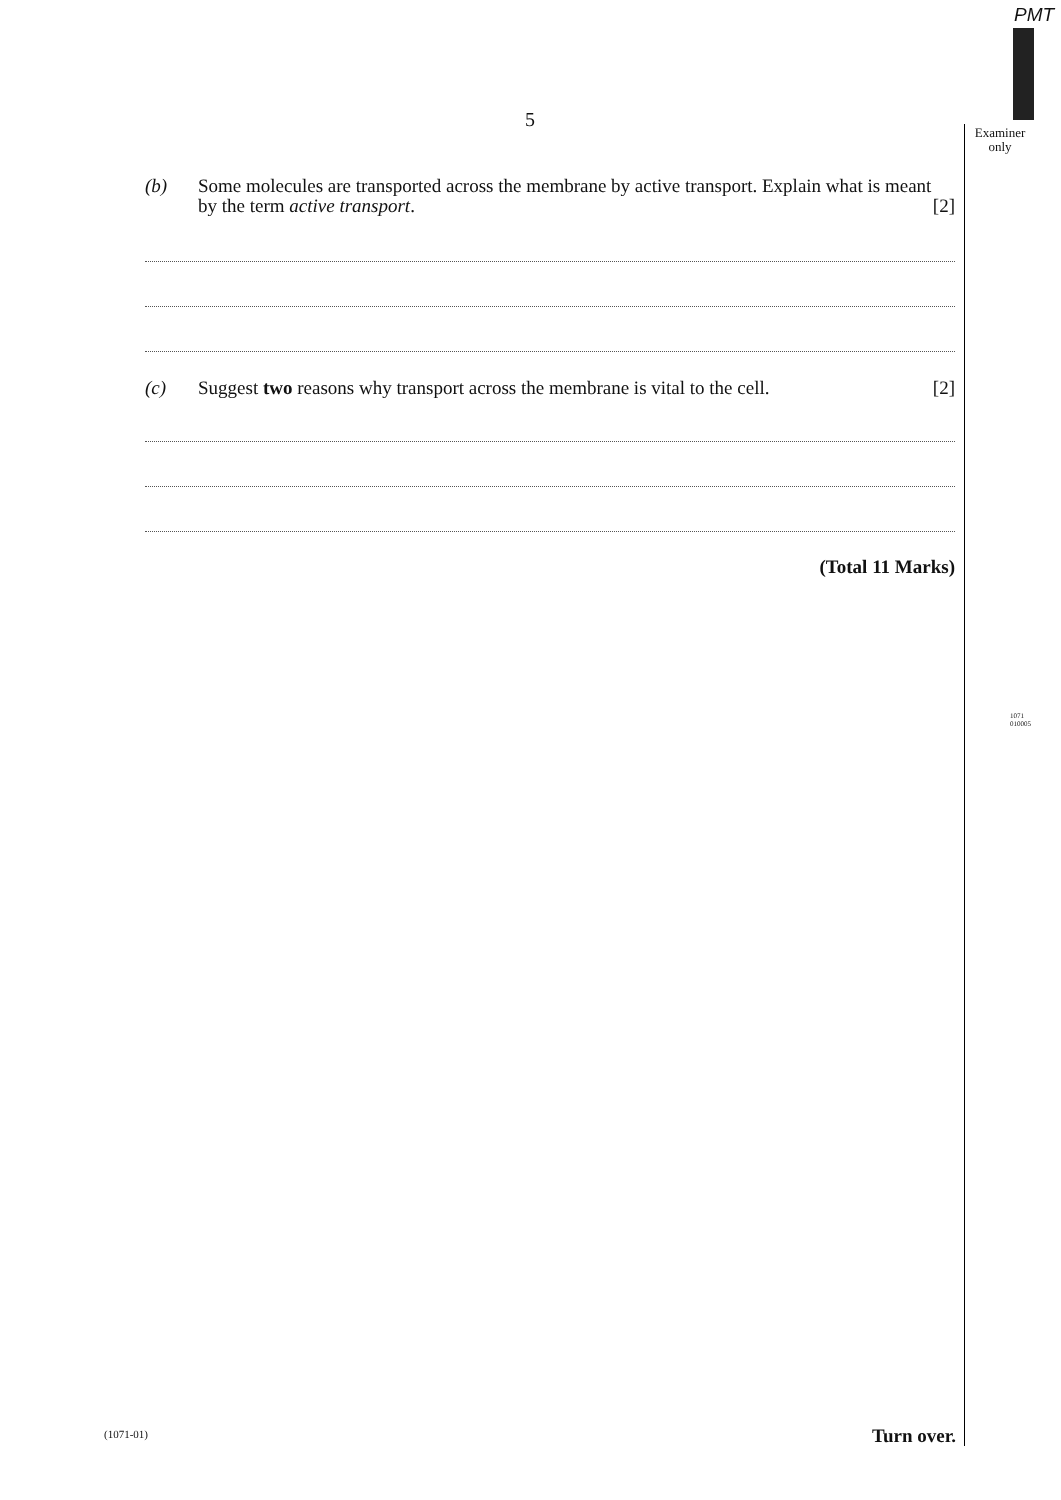PMT
Examiner
only
5
(b) Some molecules are transported across the membrane by active transport. Explain what is meant by the term active transport. [2]
(c) Suggest two reasons why transport across the membrane is vital to the cell. [2]
(Total 11 Marks)
1071
010005
(1071-01) Turn over.